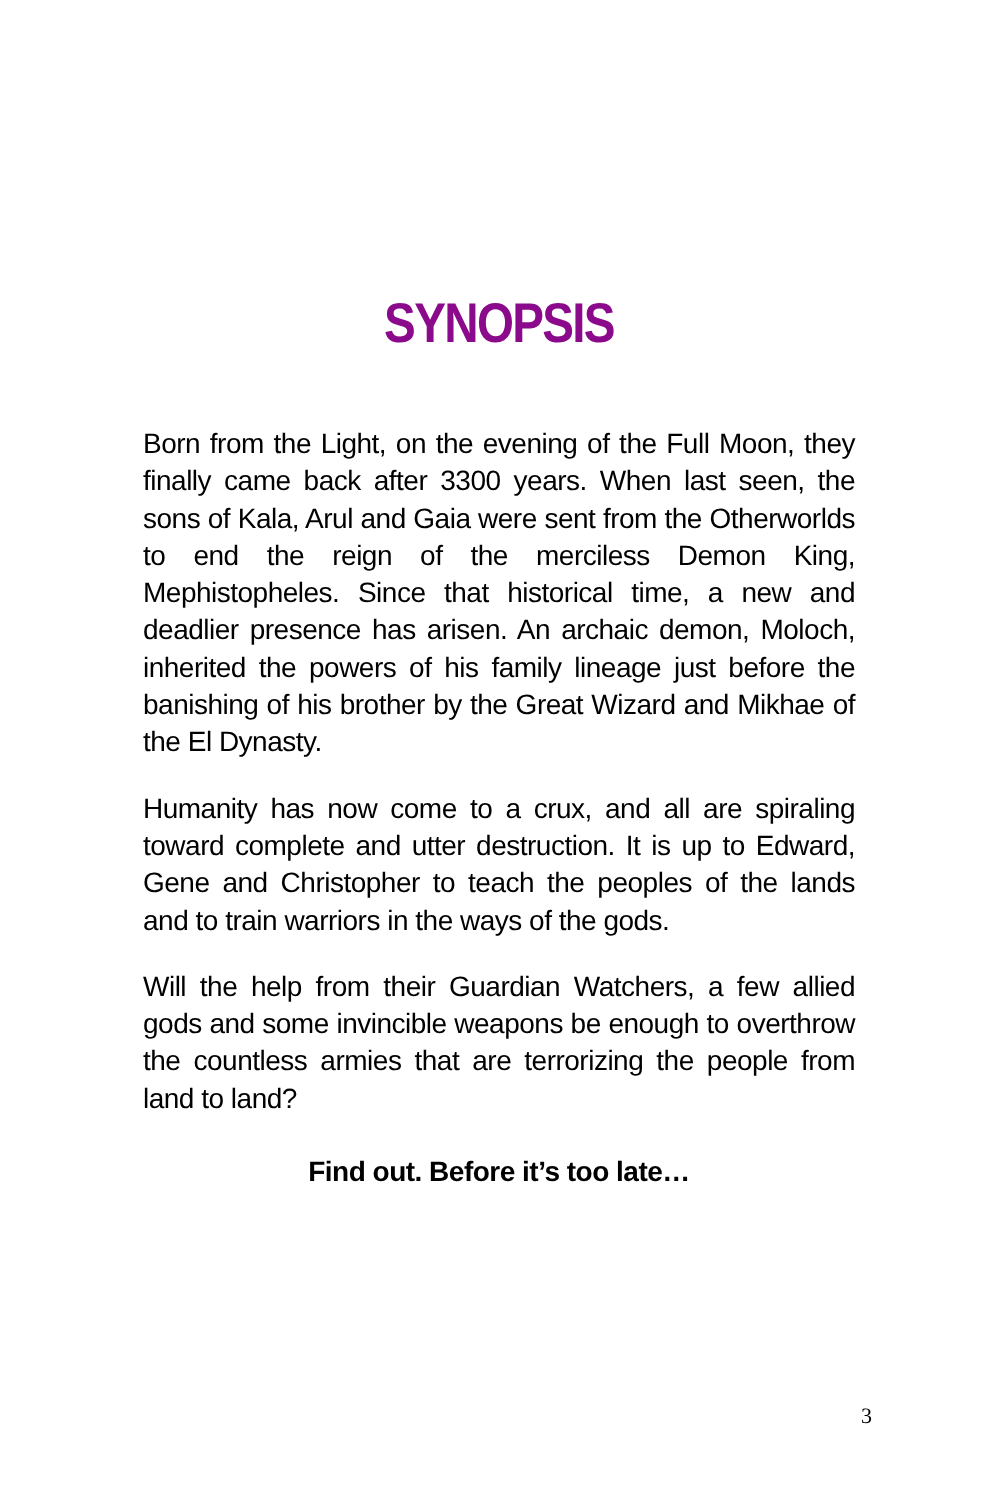SYNOPSIS
Born from the Light, on the evening of the Full Moon, they finally came back after 3300 years. When last seen, the sons of Kala, Arul and Gaia were sent from the Otherworlds to end the reign of the merciless Demon King, Mephistopheles. Since that historical time, a new and deadlier presence has arisen. An archaic demon, Moloch, inherited the powers of his family lineage just before the banishing of his brother by the Great Wizard and Mikhae of the El Dynasty.
Humanity has now come to a crux, and all are spiraling toward complete and utter destruction. It is up to Edward, Gene and Christopher to teach the peoples of the lands and to train warriors in the ways of the gods.
Will the help from their Guardian Watchers, a few allied gods and some invincible weapons be enough to overthrow the countless armies that are terrorizing the people from land to land?
Find out. Before it’s too late…
3